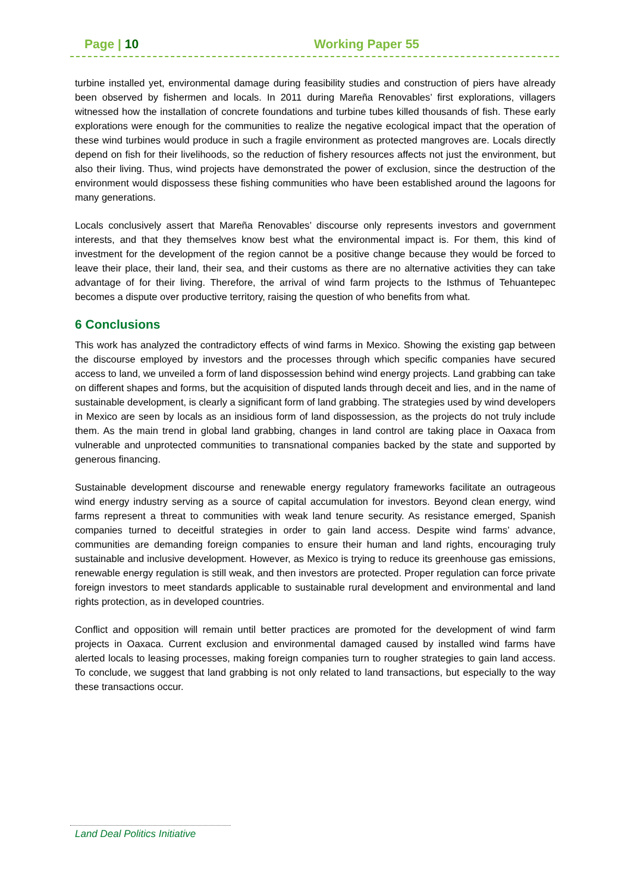Page | 10 Working Paper 55
turbine installed yet, environmental damage during feasibility studies and construction of piers have already been observed by fishermen and locals. In 2011 during Mareña Renovables’ first explorations, villagers witnessed how the installation of concrete foundations and turbine tubes killed thousands of fish. These early explorations were enough for the communities to realize the negative ecological impact that the operation of these wind turbines would produce in such a fragile environment as protected mangroves are. Locals directly depend on fish for their livelihoods, so the reduction of fishery resources affects not just the environment, but also their living. Thus, wind projects have demonstrated the power of exclusion, since the destruction of the environment would dispossess these fishing communities who have been established around the lagoons for many generations.
Locals conclusively assert that Mareña Renovables’ discourse only represents investors and government interests, and that they themselves know best what the environmental impact is. For them, this kind of investment for the development of the region cannot be a positive change because they would be forced to leave their place, their land, their sea, and their customs as there are no alternative activities they can take advantage of for their living. Therefore, the arrival of wind farm projects to the Isthmus of Tehuantepec becomes a dispute over productive territory, raising the question of who benefits from what.
6 Conclusions
This work has analyzed the contradictory effects of wind farms in Mexico. Showing the existing gap between the discourse employed by investors and the processes through which specific companies have secured access to land, we unveiled a form of land dispossession behind wind energy projects. Land grabbing can take on different shapes and forms, but the acquisition of disputed lands through deceit and lies, and in the name of sustainable development, is clearly a significant form of land grabbing. The strategies used by wind developers in Mexico are seen by locals as an insidious form of land dispossession, as the projects do not truly include them. As the main trend in global land grabbing, changes in land control are taking place in Oaxaca from vulnerable and unprotected communities to transnational companies backed by the state and supported by generous financing.
Sustainable development discourse and renewable energy regulatory frameworks facilitate an outrageous wind energy industry serving as a source of capital accumulation for investors. Beyond clean energy, wind farms represent a threat to communities with weak land tenure security. As resistance emerged, Spanish companies turned to deceitful strategies in order to gain land access. Despite wind farms’ advance, communities are demanding foreign companies to ensure their human and land rights, encouraging truly sustainable and inclusive development. However, as Mexico is trying to reduce its greenhouse gas emissions, renewable energy regulation is still weak, and then investors are protected. Proper regulation can force private foreign investors to meet standards applicable to sustainable rural development and environmental and land rights protection, as in developed countries.
Conflict and opposition will remain until better practices are promoted for the development of wind farm projects in Oaxaca. Current exclusion and environmental damaged caused by installed wind farms have alerted locals to leasing processes, making foreign companies turn to rougher strategies to gain land access. To conclude, we suggest that land grabbing is not only related to land transactions, but especially to the way these transactions occur.
Land Deal Politics Initiative